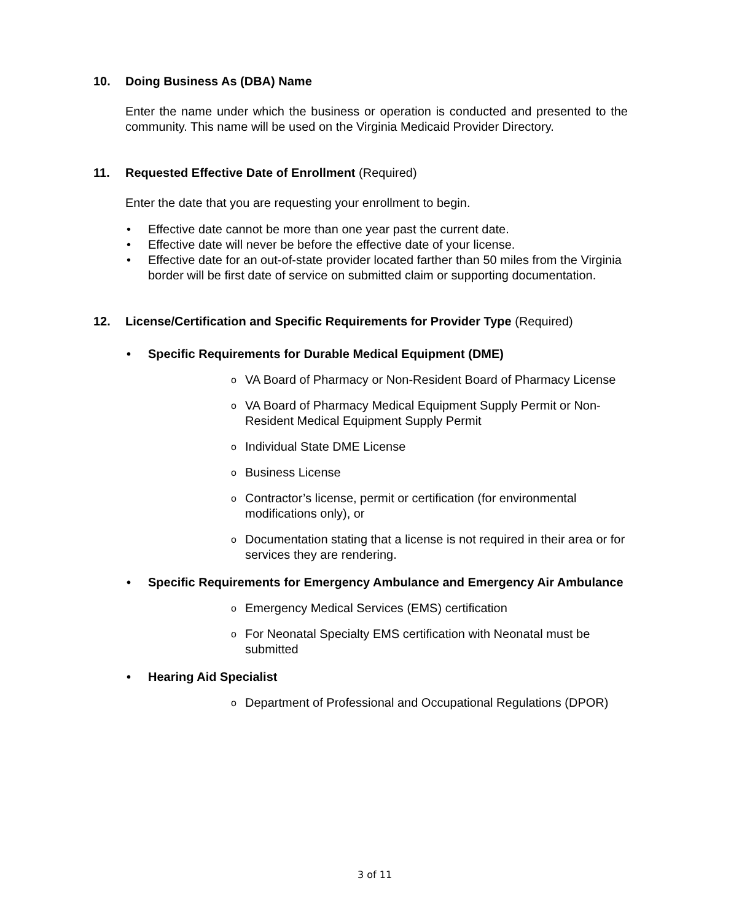10. Doing Business As (DBA) Name
Enter the name under which the business or operation is conducted and presented to the community. This name will be used on the Virginia Medicaid Provider Directory.
11. Requested Effective Date of Enrollment (Required)
Enter the date that you are requesting your enrollment to begin.
• Effective date cannot be more than one year past the current date.
• Effective date will never be before the effective date of your license.
• Effective date for an out-of-state provider located farther than 50 miles from the Virginia border will be first date of service on submitted claim or supporting documentation.
12. License/Certification and Specific Requirements for Provider Type (Required)
• Specific Requirements for Durable Medical Equipment (DME)
o VA Board of Pharmacy or Non-Resident Board of Pharmacy License
o VA Board of Pharmacy Medical Equipment Supply Permit or Non-Resident Medical Equipment Supply Permit
o Individual State DME License
o Business License
o Contractor’s license, permit or certification (for environmental modifications only), or
o Documentation stating that a license is not required in their area or for services they are rendering.
• Specific Requirements for Emergency Ambulance and Emergency Air Ambulance
o Emergency Medical Services (EMS) certification
o For Neonatal Specialty EMS certification with Neonatal must be submitted
• Hearing Aid Specialist
o Department of Professional and Occupational Regulations (DPOR)
3 of 11